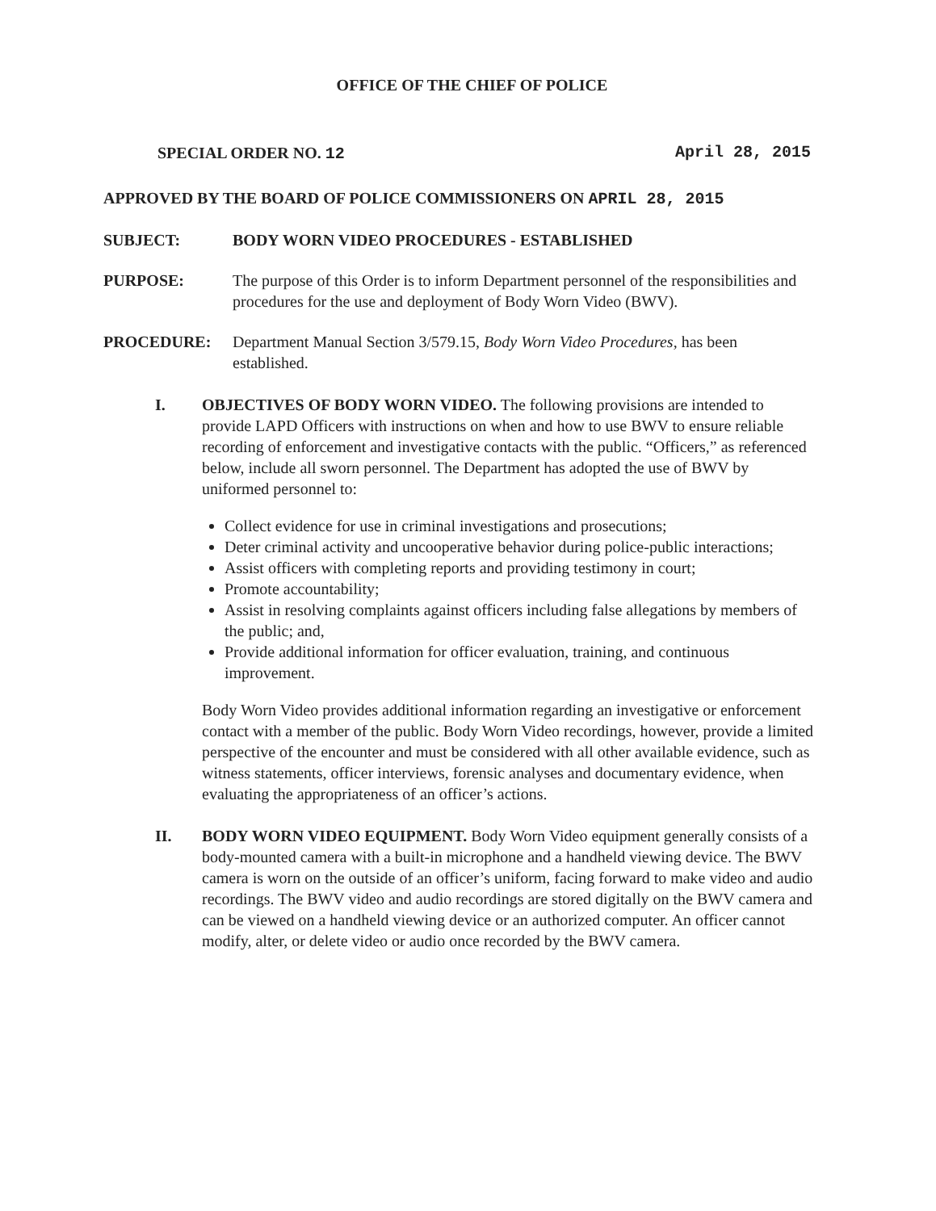OFFICE OF THE CHIEF OF POLICE
SPECIAL ORDER NO. 12 April 28, 2015
APPROVED BY THE BOARD OF POLICE COMMISSIONERS ON APRIL 28, 2015
SUBJECT: BODY WORN VIDEO PROCEDURES - ESTABLISHED
PURPOSE: The purpose of this Order is to inform Department personnel of the responsibilities and procedures for the use and deployment of Body Worn Video (BWV).
PROCEDURE: Department Manual Section 3/579.15, Body Worn Video Procedures, has been established.
I. OBJECTIVES OF BODY WORN VIDEO. The following provisions are intended to provide LAPD Officers with instructions on when and how to use BWV to ensure reliable recording of enforcement and investigative contacts with the public. “Officers,” as referenced below, include all sworn personnel. The Department has adopted the use of BWV by uniformed personnel to:
Collect evidence for use in criminal investigations and prosecutions;
Deter criminal activity and uncooperative behavior during police-public interactions;
Assist officers with completing reports and providing testimony in court;
Promote accountability;
Assist in resolving complaints against officers including false allegations by members of the public; and,
Provide additional information for officer evaluation, training, and continuous improvement.
Body Worn Video provides additional information regarding an investigative or enforcement contact with a member of the public. Body Worn Video recordings, however, provide a limited perspective of the encounter and must be considered with all other available evidence, such as witness statements, officer interviews, forensic analyses and documentary evidence, when evaluating the appropriateness of an officer’s actions.
II. BODY WORN VIDEO EQUIPMENT. Body Worn Video equipment generally consists of a body-mounted camera with a built-in microphone and a handheld viewing device. The BWV camera is worn on the outside of an officer’s uniform, facing forward to make video and audio recordings. The BWV video and audio recordings are stored digitally on the BWV camera and can be viewed on a handheld viewing device or an authorized computer. An officer cannot modify, alter, or delete video or audio once recorded by the BWV camera.